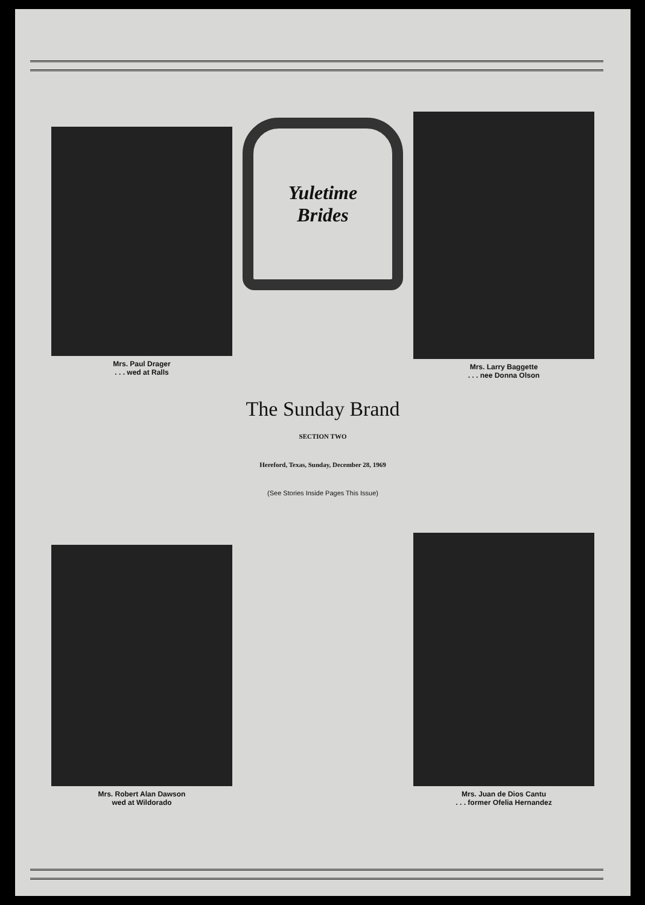Mrs. Paul Drager
. . . wed at Ralls
Yuletime
Brides
Mrs. Larry Baggette
. . . nee Donna Olson
The Sunday Brand
SECTION TWO
Hereford, Texas, Sunday, December 28, 1969
(See Stories Inside Pages This Issue)
Mrs. Robert Alan Dawson
wed at Wildorado
Mrs. Juan de Dios Cantu
. . . former Ofelia Hernandez